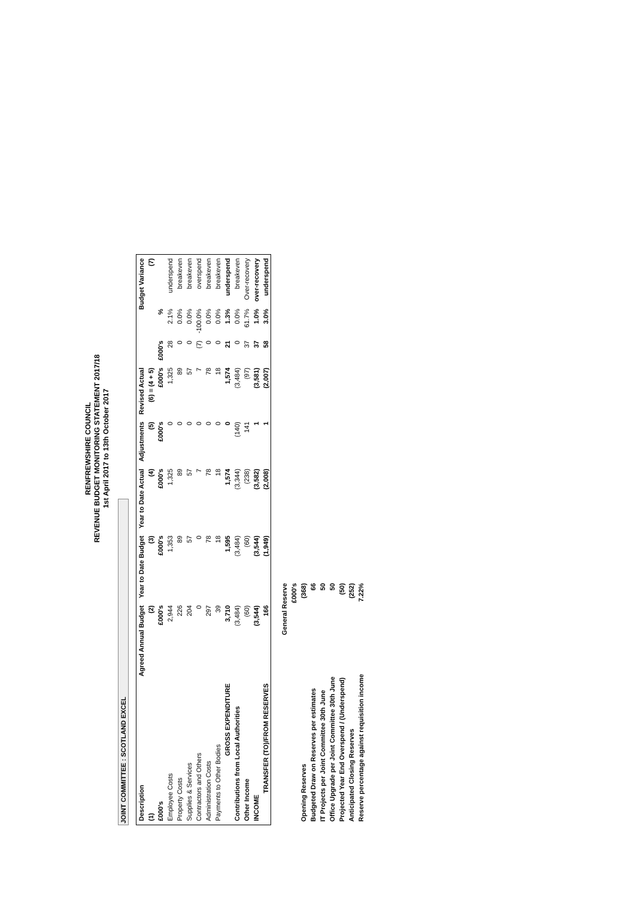RENFREWSHIRE COUNCIL
REVENUE BUDGET MONITORING STATEMENT 2017/18
1st April 2017 to 13th October 2017
JOINT COMMITTEE : SCOTLAND EXCEL
| Description | Agreed Annual Budget | Year to Date Budget | Year to Date Actual | Adjustments | Revised Actual | Budget Variance | | |
| --- | --- | --- | --- | --- | --- | --- | --- | --- |
| (1) | (2) | (3) | (4) | (5) | (6) = (4 + 5) | (7) | | |
| £000's | £000's | £000's | £000's | £000's | £000's | £000's | % | |
| Employee Costs | 2,944 | 1,353 | 1,325 | 0 | 1,325 | 28 | 2.1% | underspend |
| Property Costs | 226 | 89 | 89 | 0 | 89 | 0 | 0.0% | breakeven |
| Supplies & Services | 204 | 57 | 57 | 0 | 57 | 0 | 0.0% | breakeven |
| Contractors and Others | 0 | 0 | 7 | 0 | 7 | (7) | -100.0% | overspend |
| Administration Costs | 297 | 78 | 78 | 0 | 78 | 0 | 0.0% | breakeven |
| Payments to Other Bodies | 39 | 18 | 18 | 0 | 18 | 0 | 0.0% | breakeven |
| GROSS EXPENDITURE | 3,710 | 1,595 | 1,574 | 0 | 1,574 | 21 | 1.3% | underspend |
| Contributions from Local Authorities | (3,484) | (3,484) | (3,344) | (140) | (3,484) | 0 | 0.0% | breakeven |
| Other Income | (60) | (60) | (238) | 141 | (97) | 37 | 61.7% | Over-recovery |
| INCOME | (3,544) | (3,544) | (3,582) | 1 | (3,581) | 37 | 1.0% | over-recovery |
| TRANSFER (TO)/FROM RESERVES | 166 | (1,949) | (2,008) | 1 | (2,007) | 58 | 3.0% | underspend |
| | General Reserve |
| | £000's |
| Opening Reserves | (368) |
| Budgeted Draw on Reserves per estimates | 66 |
| IT Projects per Joint Committee 30th June | 50 |
| Office Upgrade per Joint Committee 30th June | 50 |
| Projected Year End Overspend / (Underspend) | (50) |
| Anticipated Closing Reserves | (252) |
| Reserve percentage against requisition income | 7.22% |